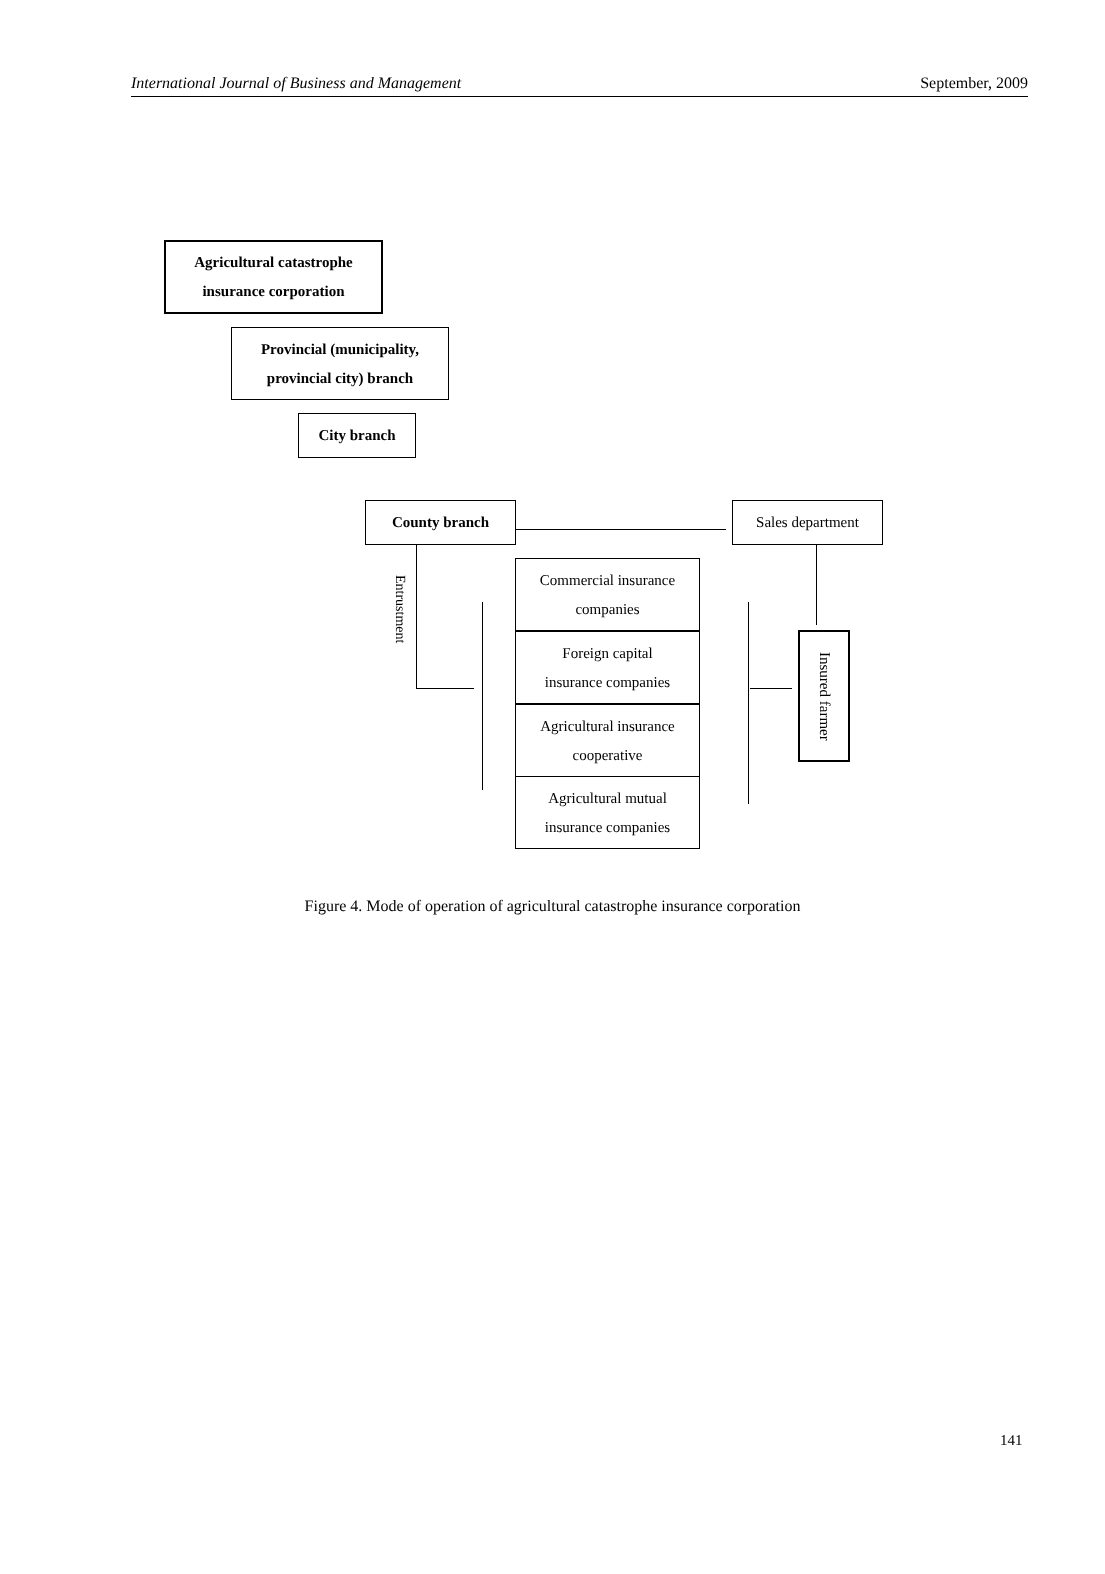International Journal of Business and Management September, 2009
Agricultural catastrophe
insurance corporation
Provincial (municipality,
provincial city) branch
City branch
County branch Sales department
Entrustment
Commercial insurance
companies
Foreign capital
insurance companies
Agricultural insurance
cooperative
Agricultural mutual
insurance companies
Insured farmer
Figure 4. Mode of operation of agricultural catastrophe insurance corporation
141